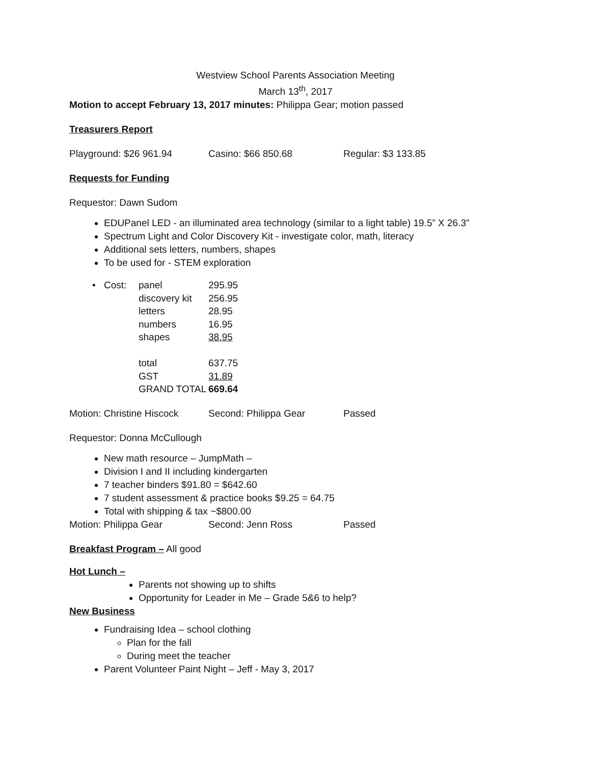Westview School Parents Association Meeting
March 13<sup>th</sup>, 2017
Motion to accept February 13, 2017 minutes: Philippa Gear; motion passed
Treasurers Report
Playground: $26 961.94 Casino: $66 850.68 Regular: $3 133.85
Requests for Funding
Requestor: Dawn Sudom
EDUPanel LED - an illuminated area technology (similar to a light table) 19.5” X 26.3”
Spectrum Light and Color Discovery Kit - investigate color, math, literacy
Additional sets letters, numbers, shapes
To be used for - STEM exploration
•
| Cost: | panel | 295.95 |
| | discovery kit | 256.95 |
| | letters | 28.95 |
| | numbers | 16.95 |
| | shapes | 38.95 |
| | total | 637.75 |
| | GST | 31.89 |
| | GRAND TOTAL | 669.64 |
Motion: Christine Hiscock Second: Philippa Gear Passed
Requestor: Donna McCullough
New math resource – JumpMath –
Division I and II including kindergarten
7 teacher binders $91.80 = $642.60
7 student assessment & practice books $9.25 = 64.75
Total with shipping & tax ~$800.00
Motion: Philippa Gear Second: Jenn Ross Passed
Breakfast Program – All good
Hot Lunch –
Parents not showing up to shifts
Opportunity for Leader in Me – Grade 5&6 to help?
New Business
Fundraising Idea – school clothing
Plan for the fall
During meet the teacher
Parent Volunteer Paint Night – Jeff - May 3, 2017